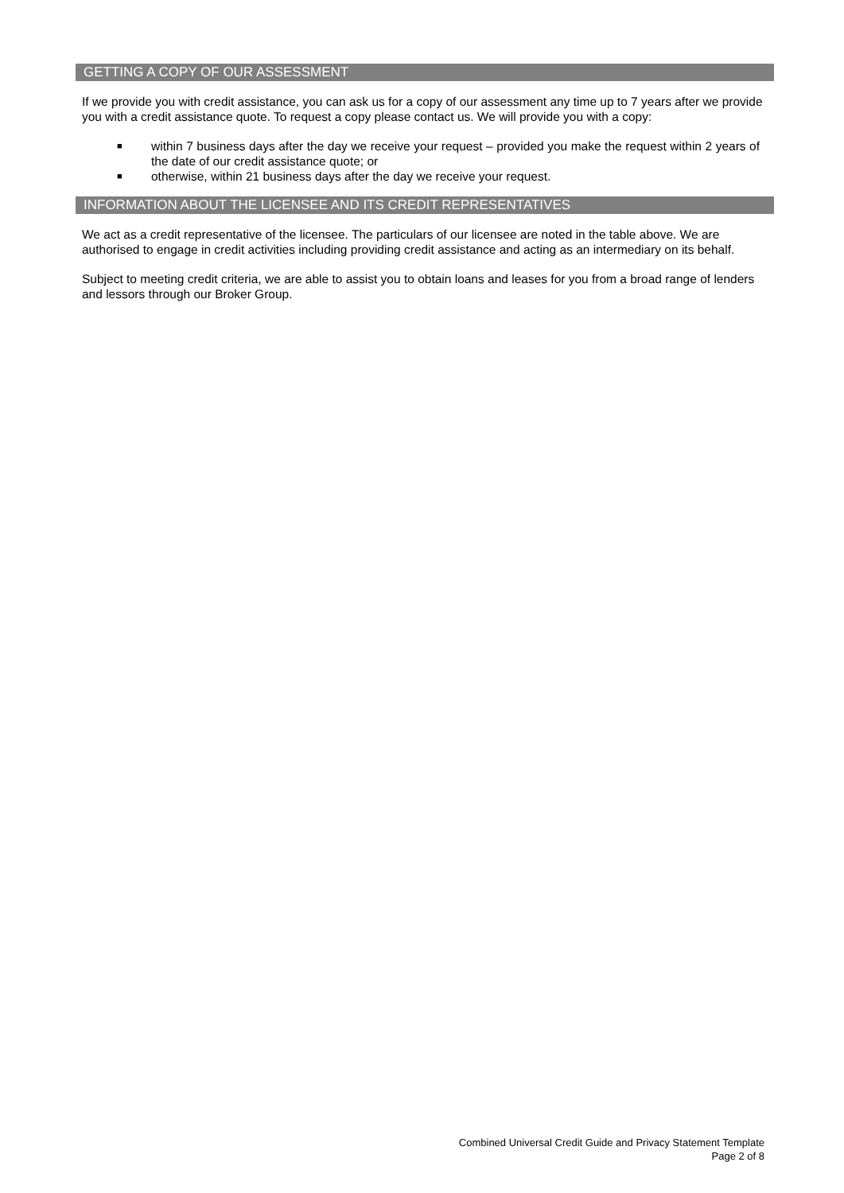GETTING A COPY OF OUR ASSESSMENT
If we provide you with credit assistance, you can ask us for a copy of our assessment any time up to 7 years after we provide you with a credit assistance quote. To request a copy please contact us. We will provide you with a copy:
■ within 7 business days after the day we receive your request – provided you make the request within 2 years of the date of our credit assistance quote; or
■ otherwise, within 21 business days after the day we receive your request.
INFORMATION ABOUT THE LICENSEE AND ITS CREDIT REPRESENTATIVES
We act as a credit representative of the licensee. The particulars of our licensee are noted in the table above. We are authorised to engage in credit activities including providing credit assistance and acting as an intermediary on its behalf.
Subject to meeting credit criteria, we are able to assist you to obtain loans and leases for you from a broad range of lenders and lessors through our Broker Group.
Combined Universal Credit Guide and Privacy Statement Template
Page 2 of 8